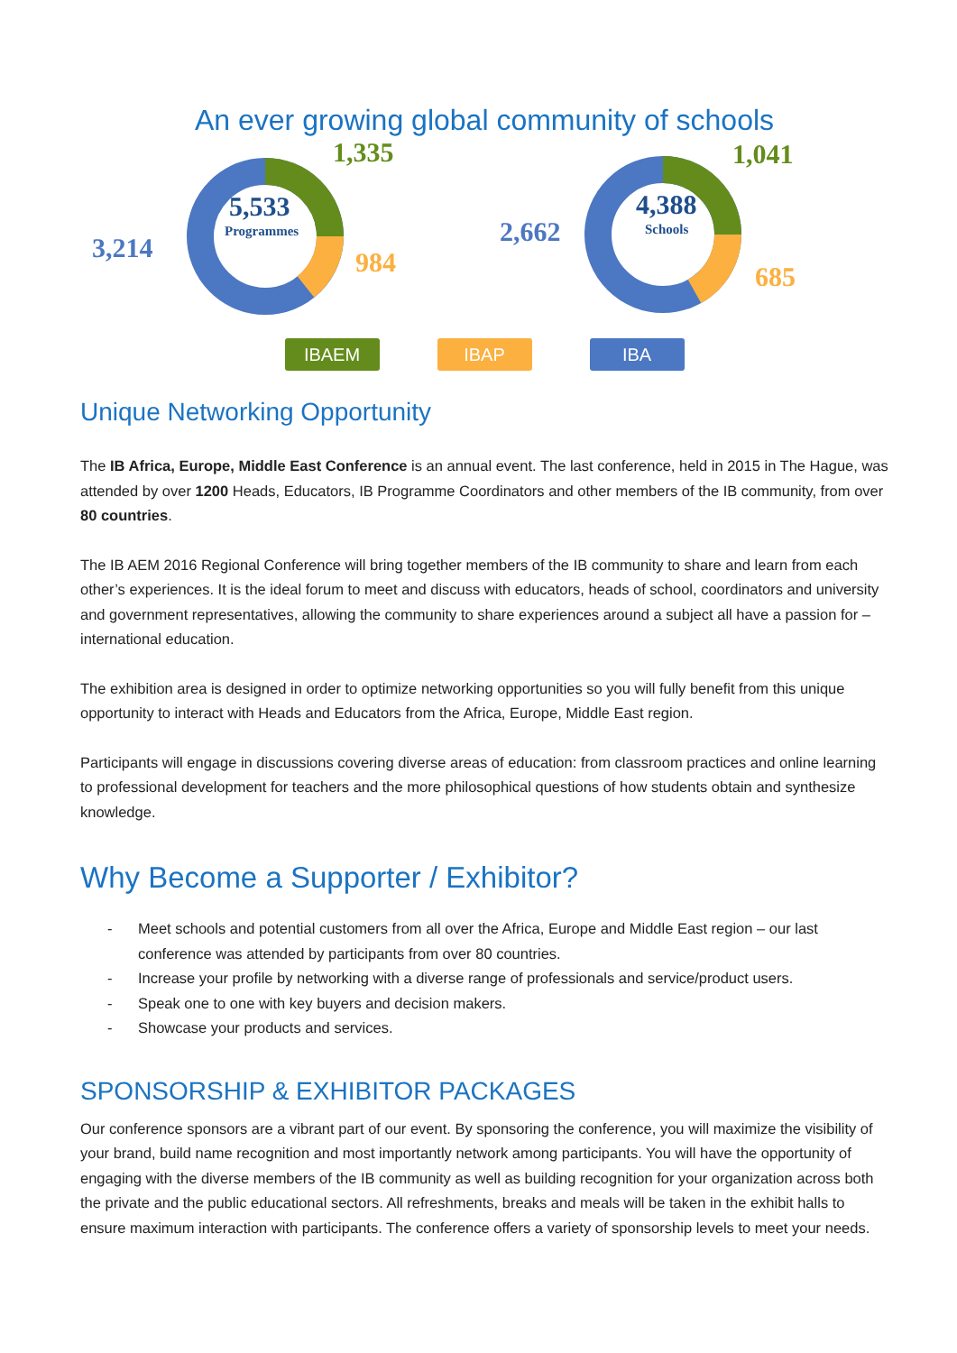An ever growing global community of schools
5,533
Programmes
1,335
984
3,214
4,388
Schools
1,041
685
2,662
IBAEM IBAP IBA
Unique Networking Opportunity
The IB Africa, Europe, Middle East Conference is an annual event. The last conference, held in 2015 in The Hague, was attended by over 1200 Heads, Educators, IB Programme Coordinators and other members of the IB community, from over 80 countries.
The IB AEM 2016 Regional Conference will bring together members of the IB community to share and learn from each other’s experiences. It is the ideal forum to meet and discuss with educators, heads of school, coordinators and university and government representatives, allowing the community to share experiences around a subject all have a passion for – international education.
The exhibition area is designed in order to optimize networking opportunities so you will fully benefit from this unique opportunity to interact with Heads and Educators from the Africa, Europe, Middle East region.
Participants will engage in discussions covering diverse areas of education: from classroom practices and online learning to professional development for teachers and the more philosophical questions of how students obtain and synthesize knowledge.
Why Become a Supporter / Exhibitor?
- Meet schools and potential customers from all over the Africa, Europe and Middle East region – our last conference was attended by participants from over 80 countries.
- Increase your profile by networking with a diverse range of professionals and service/product users.
- Speak one to one with key buyers and decision makers.
- Showcase your products and services.
SPONSORSHIP & EXHIBITOR PACKAGES
Our conference sponsors are a vibrant part of our event. By sponsoring the conference, you will maximize the visibility of your brand, build name recognition and most importantly network among participants. You will have the opportunity of engaging with the diverse members of the IB community as well as building recognition for your organization across both the private and the public educational sectors. All refreshments, breaks and meals will be taken in the exhibit halls to ensure maximum interaction with participants. The conference offers a variety of sponsorship levels to meet your needs.